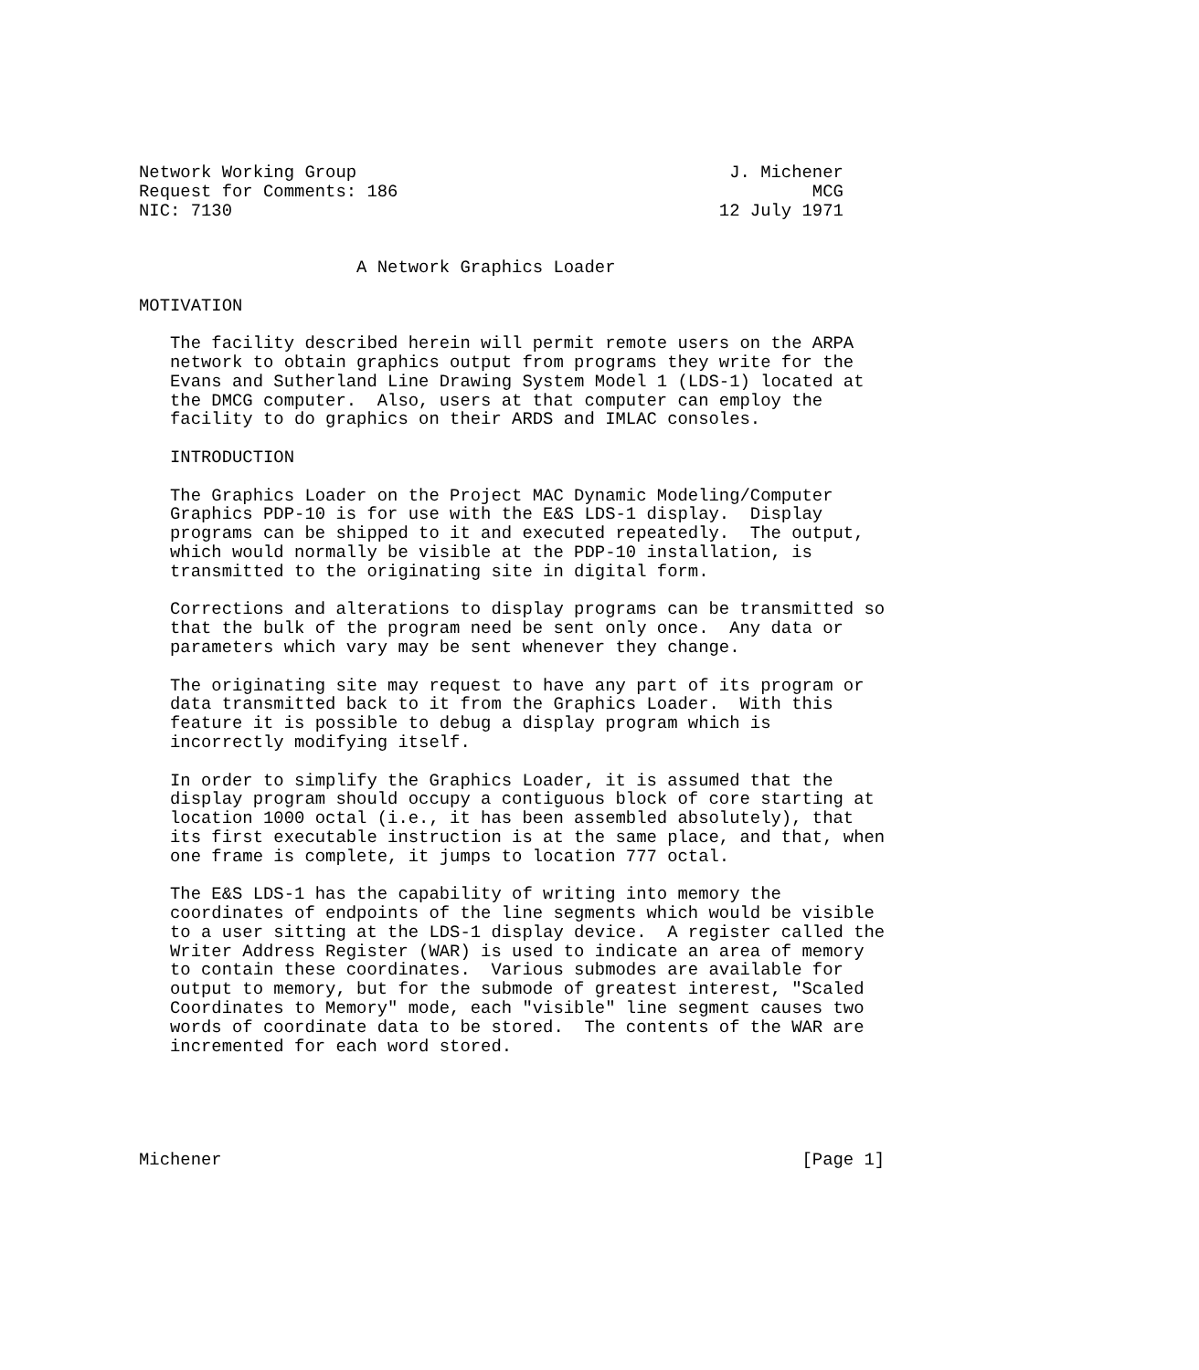Network Working Group                                    J. Michener
Request for Comments: 186                                        MCG
NIC: 7130                                               12 July 1971


                     A Network Graphics Loader

MOTIVATION

   The facility described herein will permit remote users on the ARPA
   network to obtain graphics output from programs they write for the
   Evans and Sutherland Line Drawing System Model 1 (LDS-1) located at
   the DMCG computer.  Also, users at that computer can employ the
   facility to do graphics on their ARDS and IMLAC consoles.

   INTRODUCTION

   The Graphics Loader on the Project MAC Dynamic Modeling/Computer
   Graphics PDP-10 is for use with the E&S LDS-1 display.  Display
   programs can be shipped to it and executed repeatedly.  The output,
   which would normally be visible at the PDP-10 installation, is
   transmitted to the originating site in digital form.

   Corrections and alterations to display programs can be transmitted so
   that the bulk of the program need be sent only once.  Any data or
   parameters which vary may be sent whenever they change.

   The originating site may request to have any part of its program or
   data transmitted back to it from the Graphics Loader.  With this
   feature it is possible to debug a display program which is
   incorrectly modifying itself.

   In order to simplify the Graphics Loader, it is assumed that the
   display program should occupy a contiguous block of core starting at
   location 1000 octal (i.e., it has been assembled absolutely), that
   its first executable instruction is at the same place, and that, when
   one frame is complete, it jumps to location 777 octal.

   The E&S LDS-1 has the capability of writing into memory the
   coordinates of endpoints of the line segments which would be visible
   to a user sitting at the LDS-1 display device.  A register called the
   Writer Address Register (WAR) is used to indicate an area of memory
   to contain these coordinates.  Various submodes are available for
   output to memory, but for the submode of greatest interest, "Scaled
   Coordinates to Memory" mode, each "visible" line segment causes two
   words of coordinate data to be stored.  The contents of the WAR are
   incremented for each word stored.





Michener                                                        [Page 1]